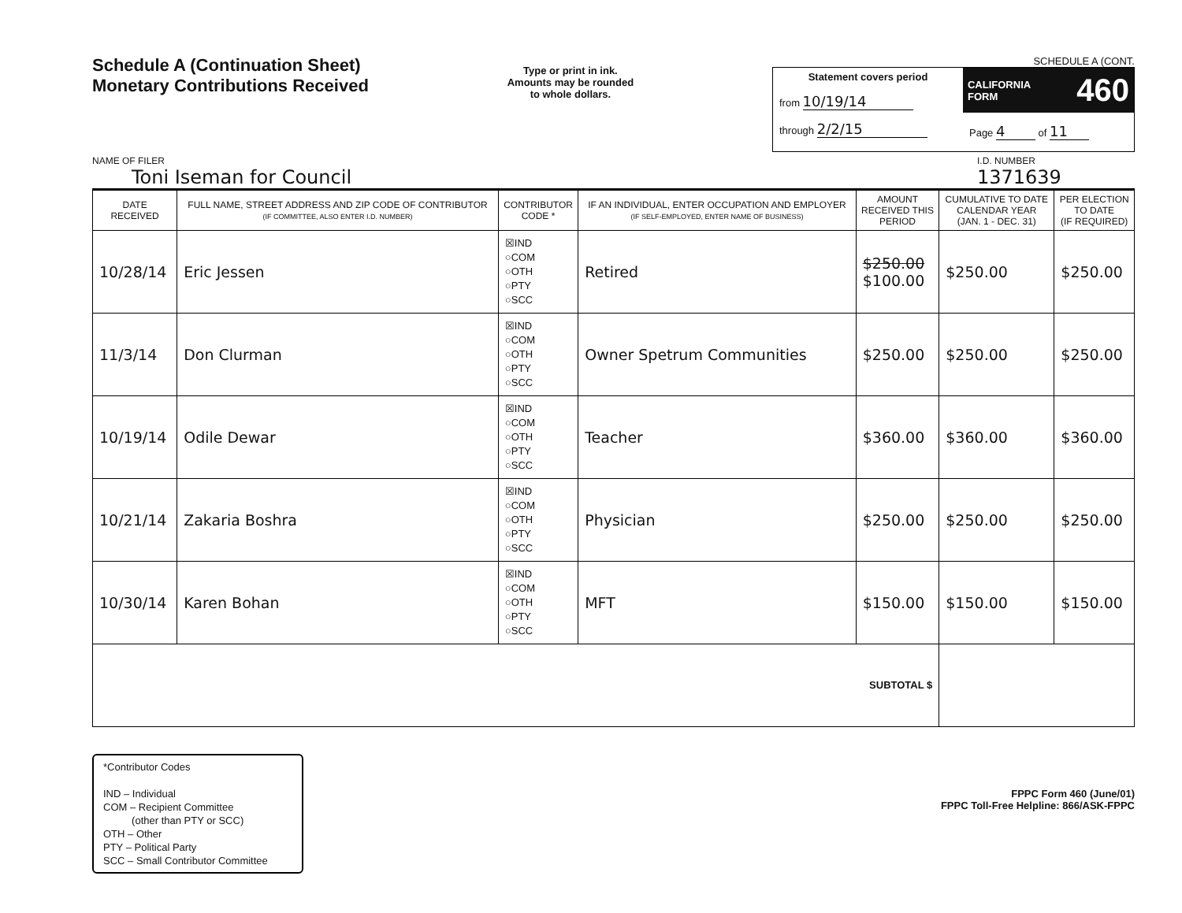Schedule A (Continuation Sheet)
Monetary Contributions Received
Type or print in ink.
Amounts may be rounded
to whole dollars.
SCHEDULE A (CONT.
Statement covers period
from 10/19/14
through 2/2/15
CALIFORNIA
FORM 460
Page 4 of 11
NAME OF FILER
Toni Iseman for Council
I.D. NUMBER
1371639
| DATE RECEIVED | FULL NAME, STREET ADDRESS AND ZIP CODE OF CONTRIBUTOR (IF COMMITTEE, ALSO ENTER I.D. NUMBER) | CONTRIBUTOR CODE * | IF AN INDIVIDUAL, ENTER OCCUPATION AND EMPLOYER (IF SELF-EMPLOYED, ENTER NAME OF BUSINESS) | AMOUNT RECEIVED THIS PERIOD | CUMULATIVE TO DATE CALENDAR YEAR (JAN. 1 - DEC. 31) | PER ELECTION TO DATE (IF REQUIRED) |
| --- | --- | --- | --- | --- | --- | --- |
| 10/28/14 | Eric Jessen | ☒IND ○COM ○OTH ○PTY ○SCC | Retired | $250.00 $100.00 | $250.00 | $250.00 |
| 11/3/14 | Don Clurman | ☒IND ○COM ○OTH ○PTY ○SCC | Owner Spetrum Communities | $250.00 | $250.00 | $250.00 |
| 10/19/14 | Odile Dewar | ☒IND ○COM ○OTH ○PTY ○SCC | Teacher | $360.00 | $360.00 | $360.00 |
| 10/21/14 | Zakaria Boshra | ☒IND ○COM ○OTH ○PTY ○SCC | Physician | $250.00 | $250.00 | $250.00 |
| 10/30/14 | Karen Bohan | ☒IND ○COM ○OTH ○PTY ○SCC | MFT | $150.00 | $150.00 | $150.00 |
| SUBTOTAL $ | | | | | | |
*Contributor Codes
IND – Individual
COM – Recipient Committee
(other than PTY or SCC)
OTH – Other
PTY – Political Party
SCC – Small Contributor Committee
FPPC Form 460 (June/01)
FPPC Toll-Free Helpline: 866/ASK-FPPC